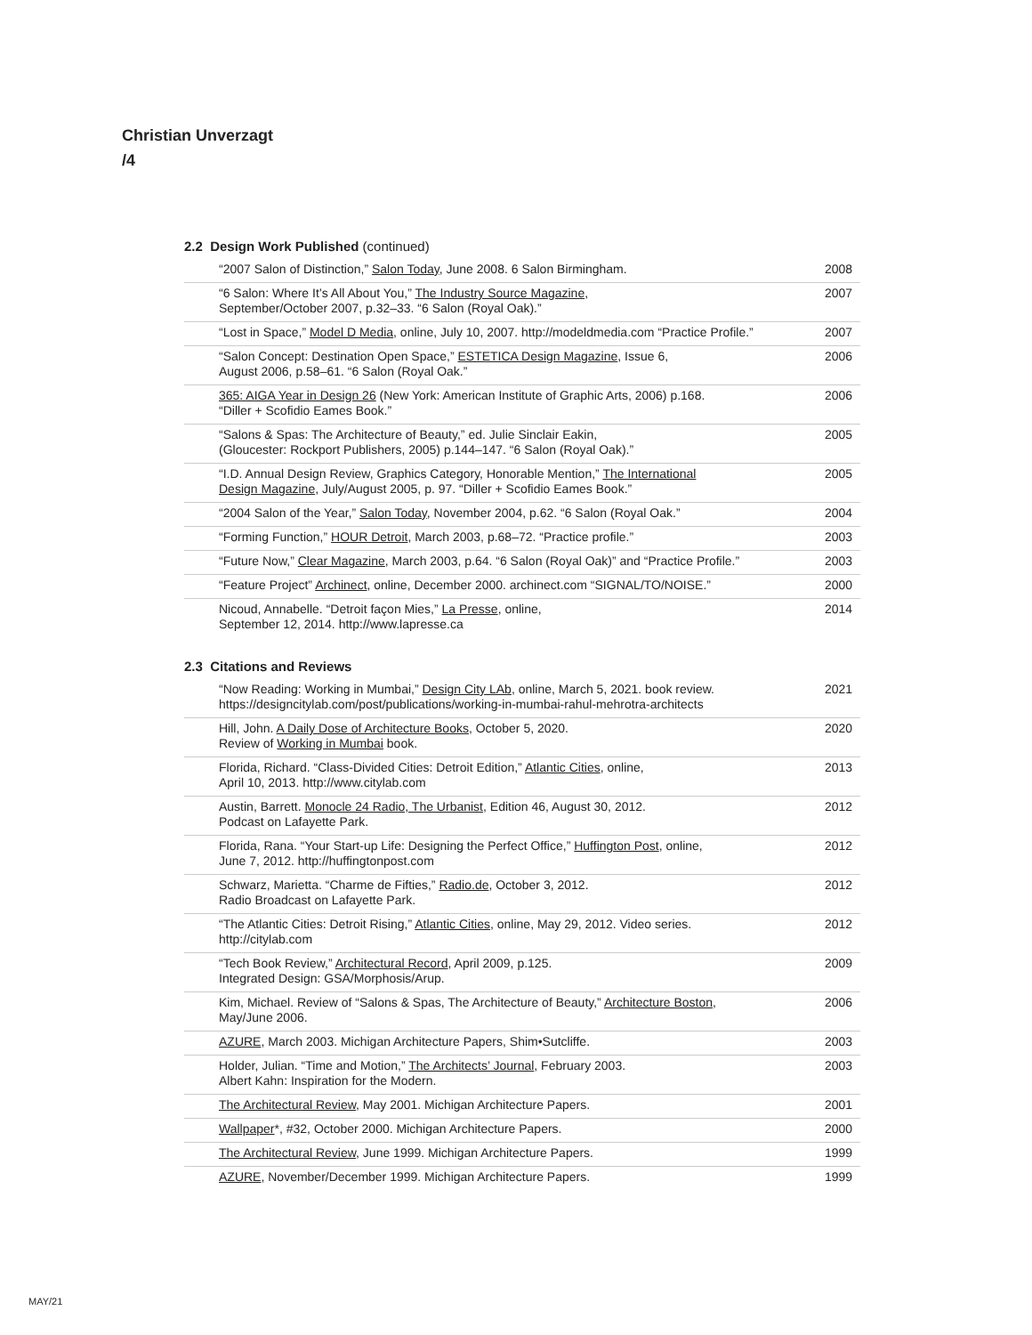Christian Unverzagt
/4
2.2 Design Work Published (continued)
“2007 Salon of Distinction,” Salon Today, June 2008. 6 Salon Birmingham.
2008
“6 Salon: Where It’s All About You,” The Industry Source Magazine,
September/October 2007, p.32–33. “6 Salon (Royal Oak).”
2007
“Lost in Space,” Model D Media, online, July 10, 2007. http://modeldmedia.com “Practice Profile.”
2007
“Salon Concept: Destination Open Space,” ESTETICA Design Magazine, Issue 6,
August 2006, p.58–61. “6 Salon (Royal Oak.”
2006
365: AIGA Year in Design 26 (New York: American Institute of Graphic Arts, 2006) p.168.
“Diller + Scofidio Eames Book.”
2006
“Salons & Spas: The Architecture of Beauty,” ed. Julie Sinclair Eakin,
(Gloucester: Rockport Publishers, 2005) p.144–147. “6 Salon (Royal Oak).”
2005
“I.D. Annual Design Review, Graphics Category, Honorable Mention,” The International
Design Magazine, July/August 2005, p. 97. “Diller + Scofidio Eames Book.”
2005
“2004 Salon of the Year,” Salon Today, November 2004, p.62. “6 Salon (Royal Oak.”
2004
“Forming Function,” HOUR Detroit, March 2003, p.68–72. “Practice profile.”
2003
“Future Now,” Clear Magazine, March 2003, p.64. “6 Salon (Royal Oak)” and “Practice Profile.”
2003
“Feature Project” Archinect, online, December 2000. archinect.com “SIGNAL/TO/NOISE.”
2000
Nicoud, Annabelle. “Detroit façon Mies,” La Presse, online,
September 12, 2014. http://www.lapresse.ca
2014
2.3 Citations and Reviews
“Now Reading: Working in Mumbai,” Design City LAb, online, March 5, 2021. book review.
https://designcitylab.com/post/publications/working-in-mumbai-rahul-mehrotra-architects
2021
Hill, John. A Daily Dose of Architecture Books, October 5, 2020.
Review of Working in Mumbai book.
2020
Florida, Richard. “Class-Divided Cities: Detroit Edition,” Atlantic Cities, online,
April 10, 2013. http://www.citylab.com
2013
Austin, Barrett. Monocle 24 Radio, The Urbanist, Edition 46, August 30, 2012.
Podcast on Lafayette Park.
2012
Florida, Rana. “Your Start-up Life: Designing the Perfect Office,” Huffington Post, online,
June 7, 2012. http://huffingtonpost.com
2012
Schwarz, Marietta. “Charme de Fifties,” Radio.de, October 3, 2012.
Radio Broadcast on Lafayette Park.
2012
“The Atlantic Cities: Detroit Rising,” Atlantic Cities, online, May 29, 2012. Video series.
http://citylab.com
2012
“Tech Book Review,” Architectural Record, April 2009, p.125.
Integrated Design: GSA/Morphosis/Arup.
2009
Kim, Michael. Review of “Salons & Spas, The Architecture of Beauty,” Architecture Boston,
May/June 2006.
2006
AZURE, March 2003. Michigan Architecture Papers, Shim•Sutcliffe.
2003
Holder, Julian. “Time and Motion,” The Architects’ Journal, February 2003.
Albert Kahn: Inspiration for the Modern.
2003
The Architectural Review, May 2001. Michigan Architecture Papers.
2001
Wallpaper*, #32, October 2000. Michigan Architecture Papers.
2000
The Architectural Review, June 1999. Michigan Architecture Papers.
1999
AZURE, November/December 1999. Michigan Architecture Papers.
1999
MAY/21